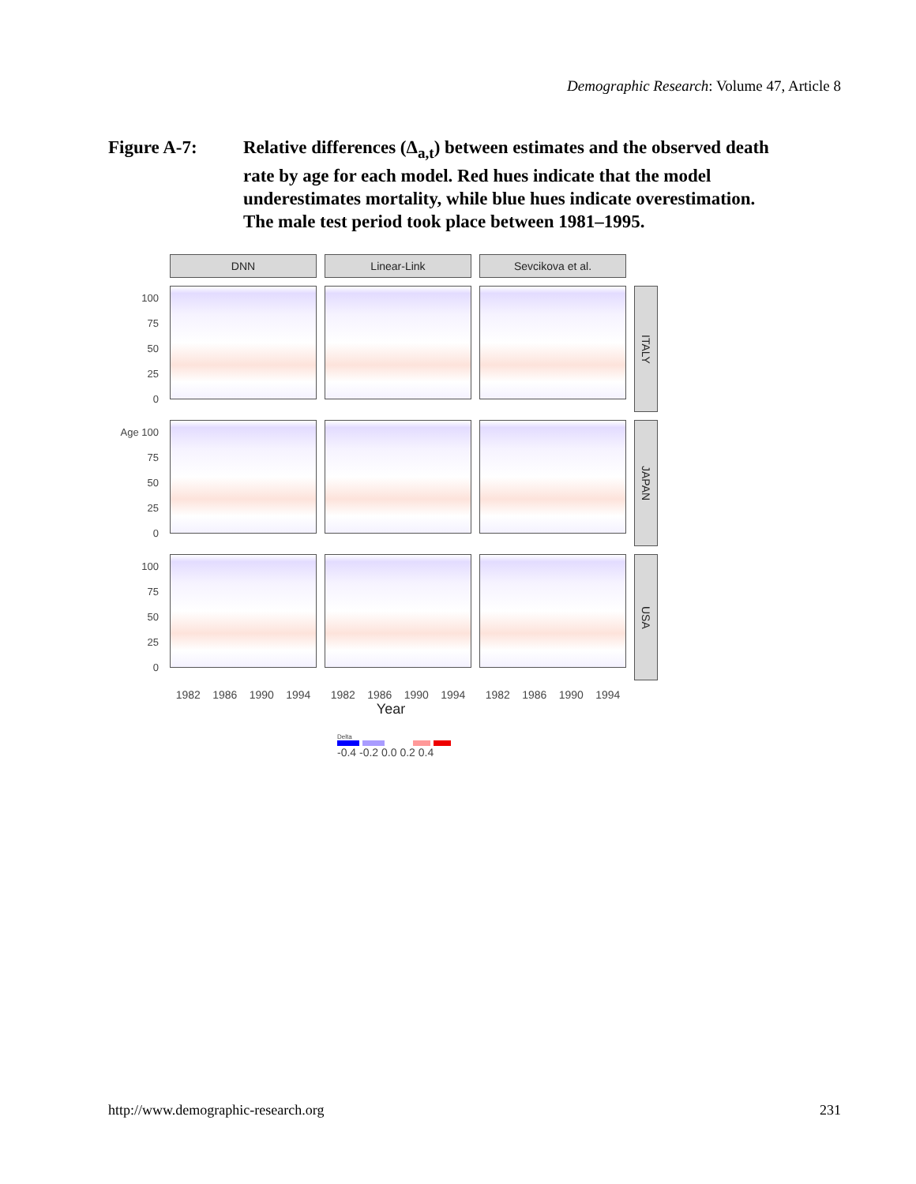Demographic Research: Volume 47, Article 8
Figure A-7: Relative differences (Δ<sub>a,t</sub>) between estimates and the observed death rate by age for each model. Red hues indicate that the model underestimates mortality, while blue hues indicate overestimation. The male test period took place between 1981–1995.
DNN
Linear-Link
Sevcikova et al.
100
75
50
25
0
ITALY
Age 100
75
50
25
0
JAPAN
100
75
50
25
0
USA
1982 1986 1990 1994
1982 1986 1990 1994
1982 1986 1990 1994
Year
Delta
-0.4 -0.2 0.0 0.2 0.4
http://www.demographic-research.org 231